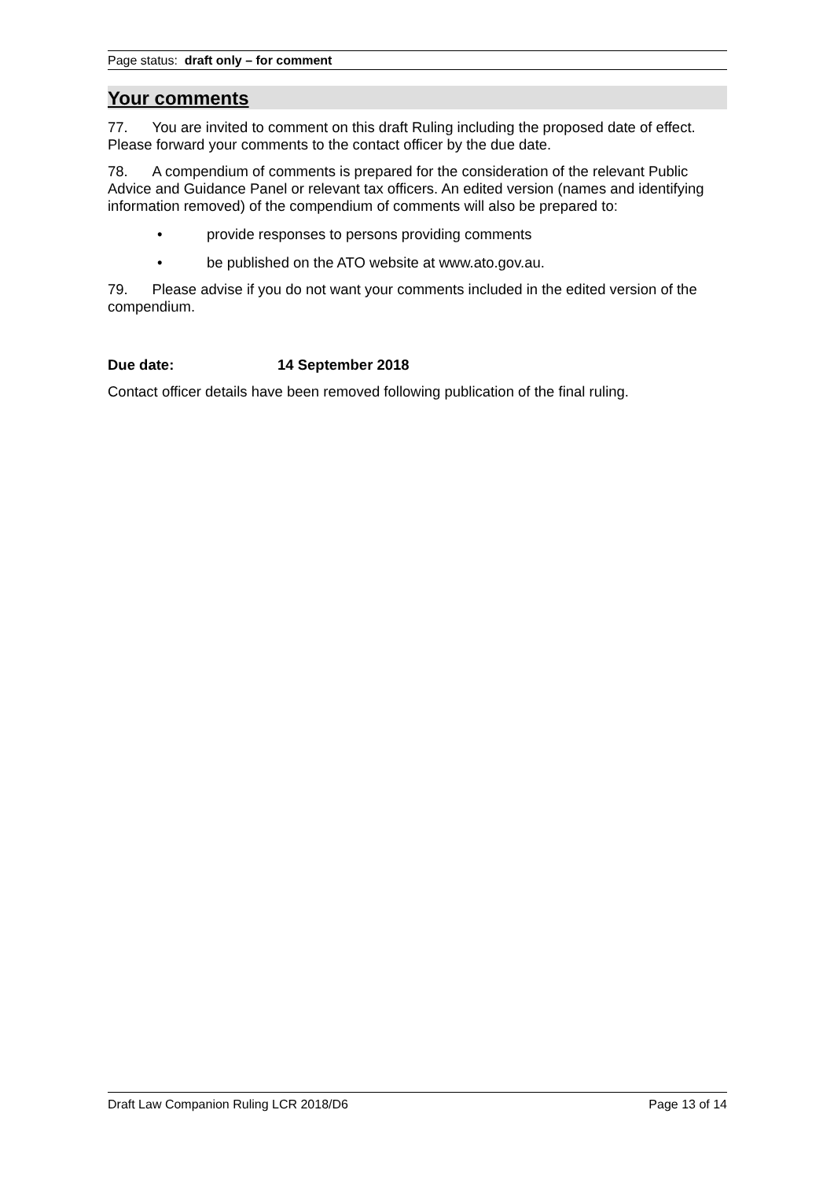Page status: draft only – for comment
Your comments
77. You are invited to comment on this draft Ruling including the proposed date of effect. Please forward your comments to the contact officer by the due date.
78. A compendium of comments is prepared for the consideration of the relevant Public Advice and Guidance Panel or relevant tax officers. An edited version (names and identifying information removed) of the compendium of comments will also be prepared to:
• provide responses to persons providing comments
• be published on the ATO website at www.ato.gov.au.
79. Please advise if you do not want your comments included in the edited version of the compendium.
Due date: 14 September 2018
Contact officer details have been removed following publication of the final ruling.
Draft Law Companion Ruling LCR 2018/D6 Page 13 of 14